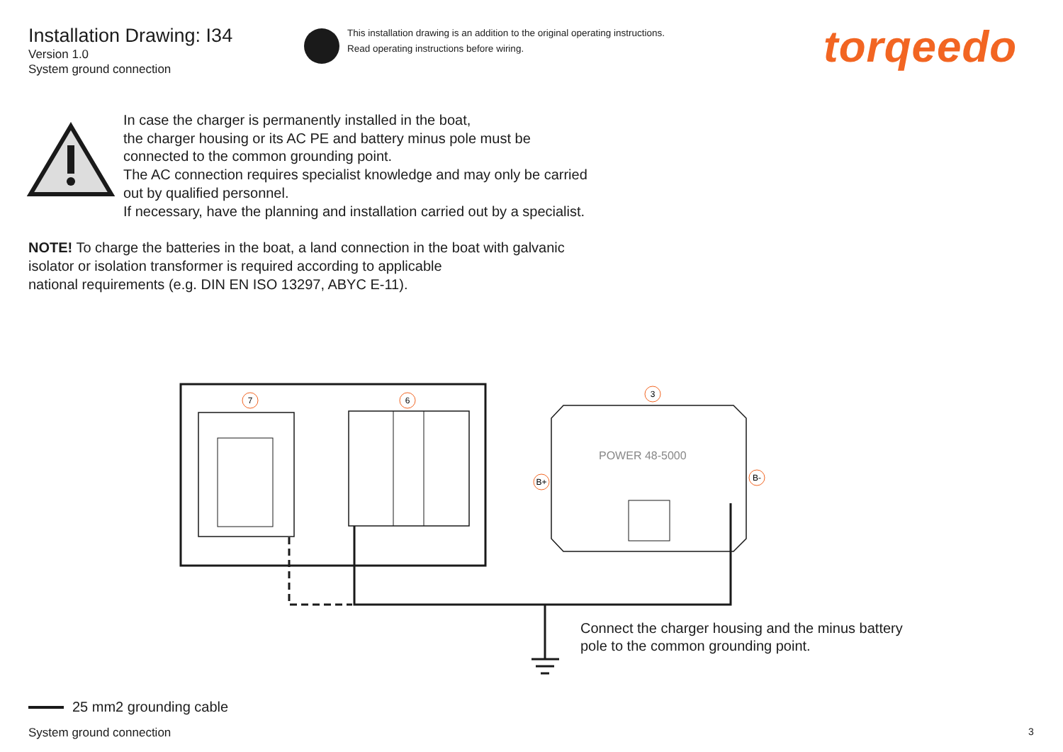POWER 48-5000
7
6
3
B+
B-
Installation Drawing: I34
Version 1.0
System ground connection
This installation drawing is an addition to the original operating instructions.
Read operating instructions before wiring.
torqeedo
In case the charger is permanently installed in the boat,
the charger housing or its AC PE and battery minus pole must be
connected to the common grounding point.
The AC connection requires specialist knowledge and may only be carried
out by qualified personnel.
If necessary, have the planning and installation carried out by a specialist.
NOTE! To charge the batteries in the boat, a land connection in the boat with galvanic
isolator or isolation transformer is required according to applicable
national requirements (e.g. DIN EN ISO 13297, ABYC E-11).
Connect the charger housing and the minus battery
pole to the common grounding point.
25 mm2 grounding cable
System ground connection 3